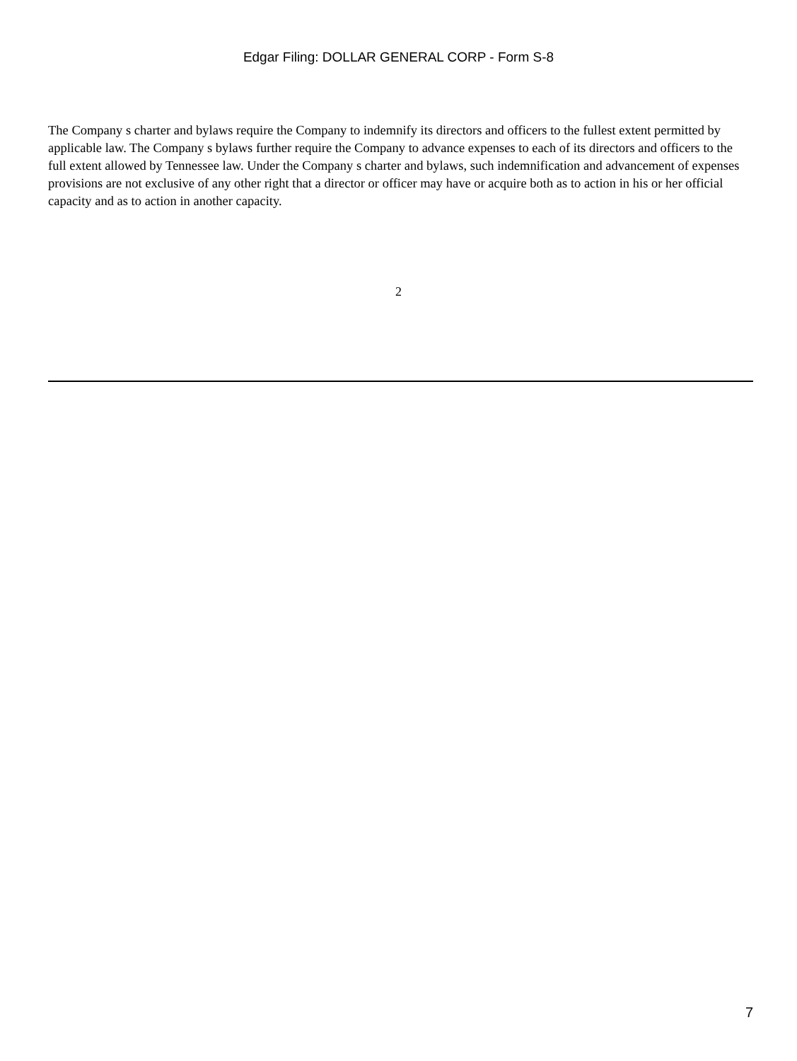Edgar Filing: DOLLAR GENERAL CORP - Form S-8
The Company s charter and bylaws require the Company to indemnify its directors and officers to the fullest extent permitted by applicable law. The Company s bylaws further require the Company to advance expenses to each of its directors and officers to the full extent allowed by Tennessee law. Under the Company s charter and bylaws, such indemnification and advancement of expenses provisions are not exclusive of any other right that a director or officer may have or acquire both as to action in his or her official capacity and as to action in another capacity.
2
7